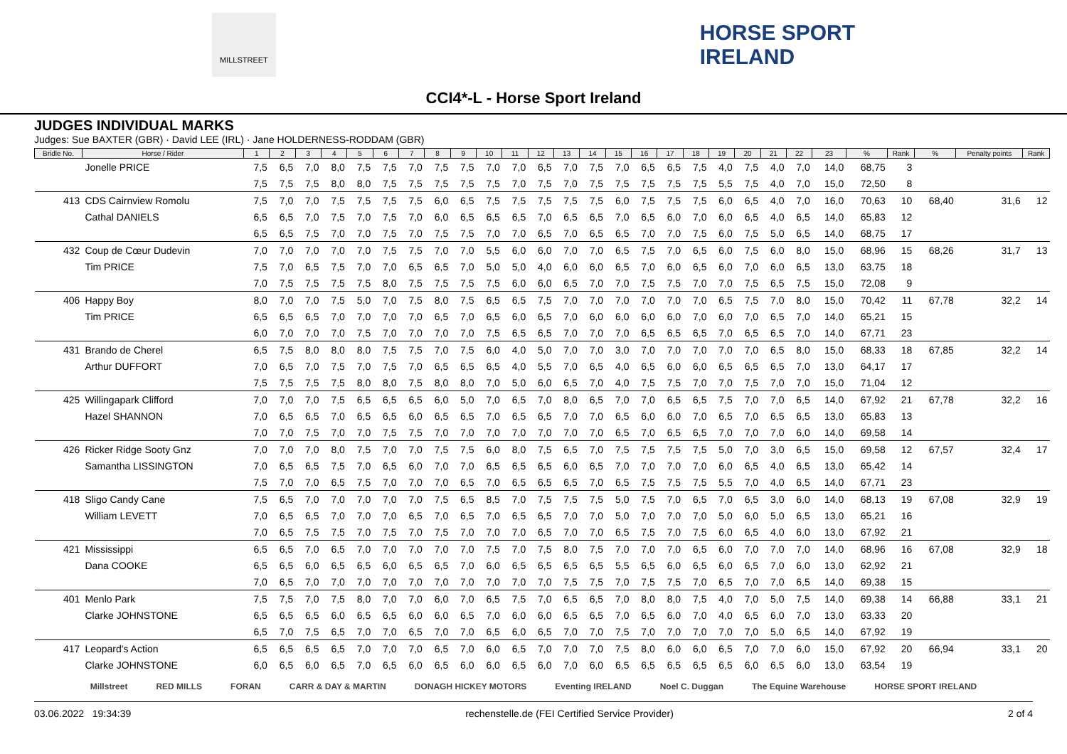MILLSTREET
HORSE SPORT
IRELAND
CCI4*-L - Horse Sport Ireland
JUDGES INDIVIDUAL MARKS
Judges: Sue BAXTER (GBR) · David LEE (IRL) · Jane HOLDERNESS-RODDAM (GBR)
| Bridle No. | Horse / Rider | 1 | 2 | 3 | 4 | 5 | 6 | 7 | 8 | 9 | 10 | 11 | 12 | 13 | 14 | 15 | 16 | 17 | 18 | 19 | 20 | 21 | 22 | 23 | % | Rank | % | Penalty points | Rank |
| --- | --- | --- | --- | --- | --- | --- | --- | --- | --- | --- | --- | --- | --- | --- | --- | --- | --- | --- | --- | --- | --- | --- | --- | --- | --- | --- | --- | --- | --- |
| | Jonelle PRICE | 7,5 | 6,5 | 7,0 | 8,0 | 7,5 | 7,5 | 7,0 | 7,5 | 7,5 | 7,0 | 7,0 | 6,5 | 7,0 | 7,5 | 7,0 | 6,5 | 6,5 | 7,5 | 4,0 | 7,5 | 4,0 | 7,0 | 14,0 | 68,75 | 3 | | | |
| | | 7,5 | 7,5 | 7,5 | 8,0 | 8,0 | 7,5 | 7,5 | 7,5 | 7,5 | 7,5 | 7,0 | 7,5 | 7,0 | 7,5 | 7,5 | 7,5 | 7,5 | 7,5 | 5,5 | 7,5 | 4,0 | 7,0 | 15,0 | 72,50 | 8 | | | |
| 413 | CDS Cairnview Romolu | 7,5 | 7,0 | 7,0 | 7,5 | 7,5 | 7,5 | 7,5 | 6,0 | 6,5 | 7,5 | 7,5 | 7,5 | 7,5 | 7,5 | 6,0 | 7,5 | 7,5 | 7,5 | 6,0 | 6,5 | 4,0 | 7,0 | 16,0 | 70,63 | 10 | 68,40 | 31,6 | 12 |
| | Cathal DANIELS | 6,5 | 6,5 | 7,0 | 7,5 | 7,0 | 7,5 | 7,0 | 6,0 | 6,5 | 6,5 | 6,5 | 7,0 | 6,5 | 6,5 | 7,0 | 6,5 | 6,0 | 7,0 | 6,0 | 6,5 | 4,0 | 6,5 | 14,0 | 65,83 | 12 | | | |
| | | 6,5 | 6,5 | 7,5 | 7,0 | 7,0 | 7,5 | 7,0 | 7,5 | 7,5 | 7,0 | 7,0 | 6,5 | 7,0 | 6,5 | 6,5 | 7,0 | 7,0 | 7,5 | 6,0 | 7,5 | 5,0 | 6,5 | 14,0 | 68,75 | 17 | | | |
| 432 | Coup de Cœur Dudevin | 7,0 | 7,0 | 7,0 | 7,0 | 7,0 | 7,5 | 7,5 | 7,0 | 7,0 | 5,5 | 6,0 | 6,0 | 7,0 | 7,0 | 6,5 | 7,5 | 7,0 | 6,5 | 6,0 | 7,5 | 6,0 | 8,0 | 15,0 | 68,96 | 15 | 68,26 | 31,7 | 13 |
| | Tim PRICE | 7,5 | 7,0 | 6,5 | 7,5 | 7,0 | 7,0 | 6,5 | 6,5 | 7,0 | 5,0 | 5,0 | 4,0 | 6,0 | 6,0 | 6,5 | 7,0 | 6,0 | 6,5 | 6,0 | 7,0 | 6,0 | 6,5 | 13,0 | 63,75 | 18 | | | |
| | | 7,0 | 7,5 | 7,5 | 7,5 | 7,5 | 8,0 | 7,5 | 7,5 | 7,5 | 7,5 | 6,0 | 6,0 | 6,5 | 7,0 | 7,0 | 7,5 | 7,5 | 7,0 | 7,0 | 7,5 | 6,5 | 7,5 | 15,0 | 72,08 | 9 | | | |
| 406 | Happy Boy | 8,0 | 7,0 | 7,0 | 7,5 | 5,0 | 7,0 | 7,5 | 8,0 | 7,5 | 6,5 | 6,5 | 7,5 | 7,0 | 7,0 | 7,0 | 7,0 | 7,0 | 7,0 | 6,5 | 7,5 | 7,0 | 8,0 | 15,0 | 70,42 | 11 | 67,78 | 32,2 | 14 |
| | Tim PRICE | 6,5 | 6,5 | 6,5 | 7,0 | 7,0 | 7,0 | 7,0 | 6,5 | 7,0 | 6,5 | 6,0 | 6,5 | 7,0 | 6,0 | 6,0 | 6,0 | 6,0 | 7,0 | 6,0 | 7,0 | 6,5 | 7,0 | 14,0 | 65,21 | 15 | | | |
| | | 6,0 | 7,0 | 7,0 | 7,0 | 7,5 | 7,0 | 7,0 | 7,0 | 7,0 | 7,5 | 6,5 | 6,5 | 7,0 | 7,0 | 7,0 | 6,5 | 6,5 | 6,5 | 7,0 | 6,5 | 6,5 | 7,0 | 14,0 | 67,71 | 23 | | | |
| 431 | Brando de Cherel | 6,5 | 7,5 | 8,0 | 8,0 | 8,0 | 7,5 | 7,5 | 7,0 | 7,5 | 6,0 | 4,0 | 5,0 | 7,0 | 7,0 | 3,0 | 7,0 | 7,0 | 7,0 | 7,0 | 7,0 | 6,5 | 8,0 | 15,0 | 68,33 | 18 | 67,85 | 32,2 | 14 |
| | Arthur DUFFORT | 7,0 | 6,5 | 7,0 | 7,5 | 7,0 | 7,5 | 7,0 | 6,5 | 6,5 | 6,5 | 4,0 | 5,5 | 7,0 | 6,5 | 4,0 | 6,5 | 6,0 | 6,0 | 6,5 | 6,5 | 6,5 | 7,0 | 13,0 | 64,17 | 17 | | | |
| | | 7,5 | 7,5 | 7,5 | 7,5 | 8,0 | 8,0 | 7,5 | 8,0 | 8,0 | 7,0 | 5,0 | 6,0 | 6,5 | 7,0 | 4,0 | 7,5 | 7,5 | 7,0 | 7,0 | 7,5 | 7,0 | 7,0 | 15,0 | 71,04 | 12 | | | |
| 425 | Willingapark Clifford | 7,0 | 7,0 | 7,0 | 7,5 | 6,5 | 6,5 | 6,5 | 6,0 | 5,0 | 7,0 | 6,5 | 7,0 | 8,0 | 6,5 | 7,0 | 7,0 | 6,5 | 6,5 | 7,5 | 7,0 | 7,0 | 6,5 | 14,0 | 67,92 | 21 | 67,78 | 32,2 | 16 |
| | Hazel SHANNON | 7,0 | 6,5 | 6,5 | 7,0 | 6,5 | 6,5 | 6,0 | 6,5 | 6,5 | 7,0 | 6,5 | 6,5 | 7,0 | 7,0 | 6,5 | 6,0 | 6,0 | 7,0 | 6,5 | 7,0 | 6,5 | 6,5 | 13,0 | 65,83 | 13 | | | |
| | | 7,0 | 7,0 | 7,5 | 7,0 | 7,0 | 7,5 | 7,5 | 7,0 | 7,0 | 7,0 | 7,0 | 7,0 | 7,0 | 7,0 | 6,5 | 7,0 | 6,5 | 6,5 | 7,0 | 7,0 | 7,0 | 6,0 | 14,0 | 69,58 | 14 | | | |
| 426 | Ricker Ridge Sooty Gnz | 7,0 | 7,0 | 7,0 | 8,0 | 7,5 | 7,0 | 7,0 | 7,5 | 7,5 | 6,0 | 8,0 | 7,5 | 6,5 | 7,0 | 7,5 | 7,5 | 7,5 | 7,5 | 5,0 | 7,0 | 3,0 | 6,5 | 15,0 | 69,58 | 12 | 67,57 | 32,4 | 17 |
| | Samantha LISSINGTON | 7,0 | 6,5 | 6,5 | 7,5 | 7,0 | 6,5 | 6,0 | 7,0 | 7,0 | 6,5 | 6,5 | 6,5 | 6,0 | 6,5 | 7,0 | 7,0 | 7,0 | 7,0 | 6,0 | 6,5 | 4,0 | 6,5 | 13,0 | 65,42 | 14 | | | |
| | | 7,5 | 7,0 | 7,0 | 6,5 | 7,5 | 7,0 | 7,0 | 7,0 | 6,5 | 7,0 | 6,5 | 6,5 | 6,5 | 7,0 | 6,5 | 7,5 | 7,5 | 7,5 | 5,5 | 7,0 | 4,0 | 6,5 | 14,0 | 67,71 | 23 | | | |
| 418 | Sligo Candy Cane | 7,5 | 6,5 | 7,0 | 7,0 | 7,0 | 7,0 | 7,0 | 7,5 | 6,5 | 8,5 | 7,0 | 7,5 | 7,5 | 7,5 | 5,0 | 7,5 | 7,0 | 6,5 | 7,0 | 6,5 | 3,0 | 6,0 | 14,0 | 68,13 | 19 | 67,08 | 32,9 | 19 |
| | William LEVETT | 7,0 | 6,5 | 6,5 | 7,0 | 7,0 | 7,0 | 6,5 | 7,0 | 6,5 | 7,0 | 6,5 | 6,5 | 7,0 | 7,0 | 5,0 | 7,0 | 7,0 | 7,0 | 5,0 | 6,0 | 5,0 | 6,5 | 13,0 | 65,21 | 16 | | | |
| | | 7,0 | 6,5 | 7,5 | 7,5 | 7,0 | 7,5 | 7,0 | 7,5 | 7,0 | 7,0 | 7,0 | 6,5 | 7,0 | 7,0 | 6,5 | 7,5 | 7,0 | 7,5 | 6,0 | 6,5 | 4,0 | 6,0 | 13,0 | 67,92 | 21 | | | |
| 421 | Mississippi | 6,5 | 6,5 | 7,0 | 6,5 | 7,0 | 7,0 | 7,0 | 7,0 | 7,0 | 7,5 | 7,0 | 7,5 | 8,0 | 7,5 | 7,0 | 7,0 | 7,0 | 6,5 | 6,0 | 7,0 | 7,0 | 7,0 | 14,0 | 68,96 | 16 | 67,08 | 32,9 | 18 |
| | Dana COOKE | 6,5 | 6,5 | 6,0 | 6,5 | 6,5 | 6,0 | 6,5 | 6,5 | 7,0 | 6,0 | 6,5 | 6,5 | 6,5 | 6,5 | 5,5 | 6,5 | 6,0 | 6,5 | 6,0 | 6,5 | 7,0 | 6,0 | 13,0 | 62,92 | 21 | | | |
| | | 7,0 | 6,5 | 7,0 | 7,0 | 7,0 | 7,0 | 7,0 | 7,0 | 7,0 | 7,0 | 7,0 | 7,0 | 7,5 | 7,5 | 7,0 | 7,5 | 7,5 | 7,0 | 6,5 | 7,0 | 7,0 | 6,5 | 14,0 | 69,38 | 15 | | | |
| 401 | Menlo Park | 7,5 | 7,5 | 7,0 | 7,5 | 8,0 | 7,0 | 7,0 | 6,0 | 7,0 | 6,5 | 7,5 | 7,0 | 6,5 | 6,5 | 7,0 | 8,0 | 8,0 | 7,5 | 4,0 | 7,0 | 5,0 | 7,5 | 14,0 | 69,38 | 14 | 66,88 | 33,1 | 21 |
| | Clarke JOHNSTONE | 6,5 | 6,5 | 6,5 | 6,0 | 6,5 | 6,5 | 6,0 | 6,0 | 6,5 | 7,0 | 6,0 | 6,0 | 6,5 | 6,5 | 7,0 | 6,5 | 6,0 | 7,0 | 4,0 | 6,5 | 6,0 | 7,0 | 13,0 | 63,33 | 20 | | | |
| | | 6,5 | 7,0 | 7,5 | 6,5 | 7,0 | 7,0 | 6,5 | 7,0 | 7,0 | 6,5 | 6,0 | 6,5 | 7,0 | 7,0 | 7,5 | 7,0 | 7,0 | 7,0 | 7,0 | 7,0 | 5,0 | 6,5 | 14,0 | 67,92 | 19 | | | |
| 417 | Leopard's Action | 6,5 | 6,5 | 6,5 | 6,5 | 7,0 | 7,0 | 7,0 | 6,5 | 7,0 | 6,0 | 6,5 | 7,0 | 7,0 | 7,0 | 7,5 | 8,0 | 6,0 | 6,0 | 6,5 | 7,0 | 7,0 | 6,0 | 15,0 | 67,92 | 20 | 66,94 | 33,1 | 20 |
| | Clarke JOHNSTONE | 6,0 | 6,5 | 6,0 | 6,5 | 7,0 | 6,5 | 6,0 | 6,5 | 6,0 | 6,0 | 6,5 | 6,0 | 7,0 | 6,0 | 6,5 | 6,5 | 6,5 | 6,5 | 6,5 | 6,0 | 6,5 | 6,0 | 13,0 | 63,54 | 19 | | | |
Millstreet RED MILLS FORAN CARR & DAY & MARTIN DONAGH HICKEY MOTORS Eventing IRELAND Noel C. Duggan The Equine Warehouse HORSE SPORT IRELAND
03.06.2022 19:34:39 rechenstelle.de (FEI Certified Service Provider) 2 of 4